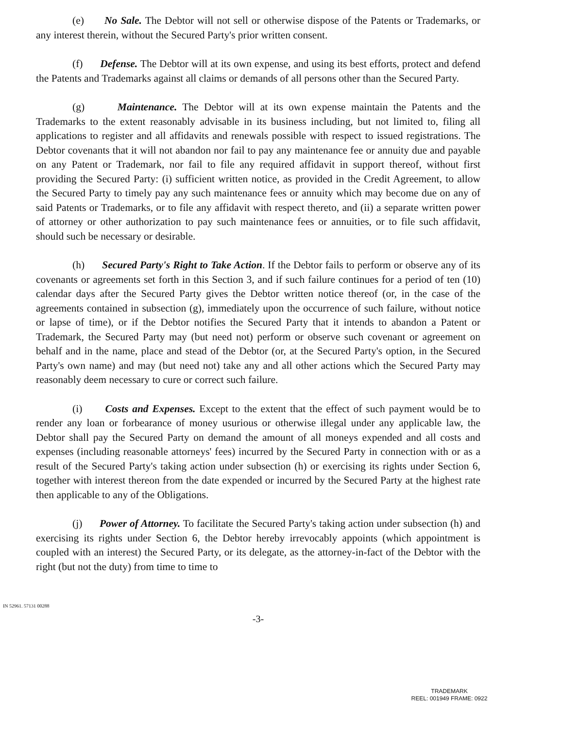(e) No Sale. The Debtor will not sell or otherwise dispose of the Patents or Trademarks, or any interest therein, without the Secured Party's prior written consent.
(f) Defense. The Debtor will at its own expense, and using its best efforts, protect and defend the Patents and Trademarks against all claims or demands of all persons other than the Secured Party.
(g) Maintenance. The Debtor will at its own expense maintain the Patents and the Trademarks to the extent reasonably advisable in its business including, but not limited to, filing all applications to register and all affidavits and renewals possible with respect to issued registrations. The Debtor covenants that it will not abandon nor fail to pay any maintenance fee or annuity due and payable on any Patent or Trademark, nor fail to file any required affidavit in support thereof, without first providing the Secured Party: (i) sufficient written notice, as provided in the Credit Agreement, to allow the Secured Party to timely pay any such maintenance fees or annuity which may become due on any of said Patents or Trademarks, or to file any affidavit with respect thereto, and (ii) a separate written power of attorney or other authorization to pay such maintenance fees or annuities, or to file such affidavit, should such be necessary or desirable.
(h) Secured Party's Right to Take Action. If the Debtor fails to perform or observe any of its covenants or agreements set forth in this Section 3, and if such failure continues for a period of ten (10) calendar days after the Secured Party gives the Debtor written notice thereof (or, in the case of the agreements contained in subsection (g), immediately upon the occurrence of such failure, without notice or lapse of time), or if the Debtor notifies the Secured Party that it intends to abandon a Patent or Trademark, the Secured Party may (but need not) perform or observe such covenant or agreement on behalf and in the name, place and stead of the Debtor (or, at the Secured Party's option, in the Secured Party's own name) and may (but need not) take any and all other actions which the Secured Party may reasonably deem necessary to cure or correct such failure.
(i) Costs and Expenses. Except to the extent that the effect of such payment would be to render any loan or forbearance of money usurious or otherwise illegal under any applicable law, the Debtor shall pay the Secured Party on demand the amount of all moneys expended and all costs and expenses (including reasonable attorneys' fees) incurred by the Secured Party in connection with or as a result of the Secured Party's taking action under subsection (h) or exercising its rights under Section 6, together with interest thereon from the date expended or incurred by the Secured Party at the highest rate then applicable to any of the Obligations.
(j) Power of Attorney. To facilitate the Secured Party's taking action under subsection (h) and exercising its rights under Section 6, the Debtor hereby irrevocably appoints (which appointment is coupled with an interest) the Secured Party, or its delegate, as the attorney-in-fact of the Debtor with the right (but not the duty) from time to time to
IN 52961. 57131 00288
-3-
TRADEMARK
REEL: 001949 FRAME: 0922